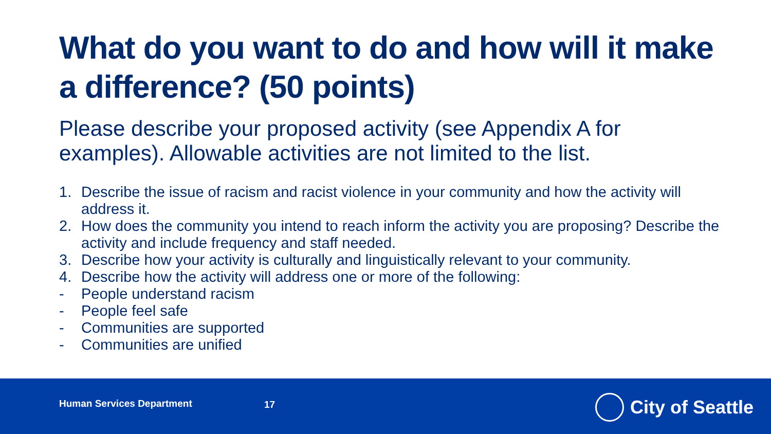What do you want to do and how will it make a difference? (50 points)
Please describe your proposed activity (see Appendix A for examples). Allowable activities are not limited to the list.
1. Describe the issue of racism and racist violence in your community and how the activity will address it.
2. How does the community you intend to reach inform the activity you are proposing? Describe the activity and include frequency and staff needed.
3. Describe how your activity is culturally and linguistically relevant to your community.
4. Describe how the activity will address one or more of the following:
- People understand racism
- People feel safe
- Communities are supported
- Communities are unified
Human Services Department 17 City of Seattle